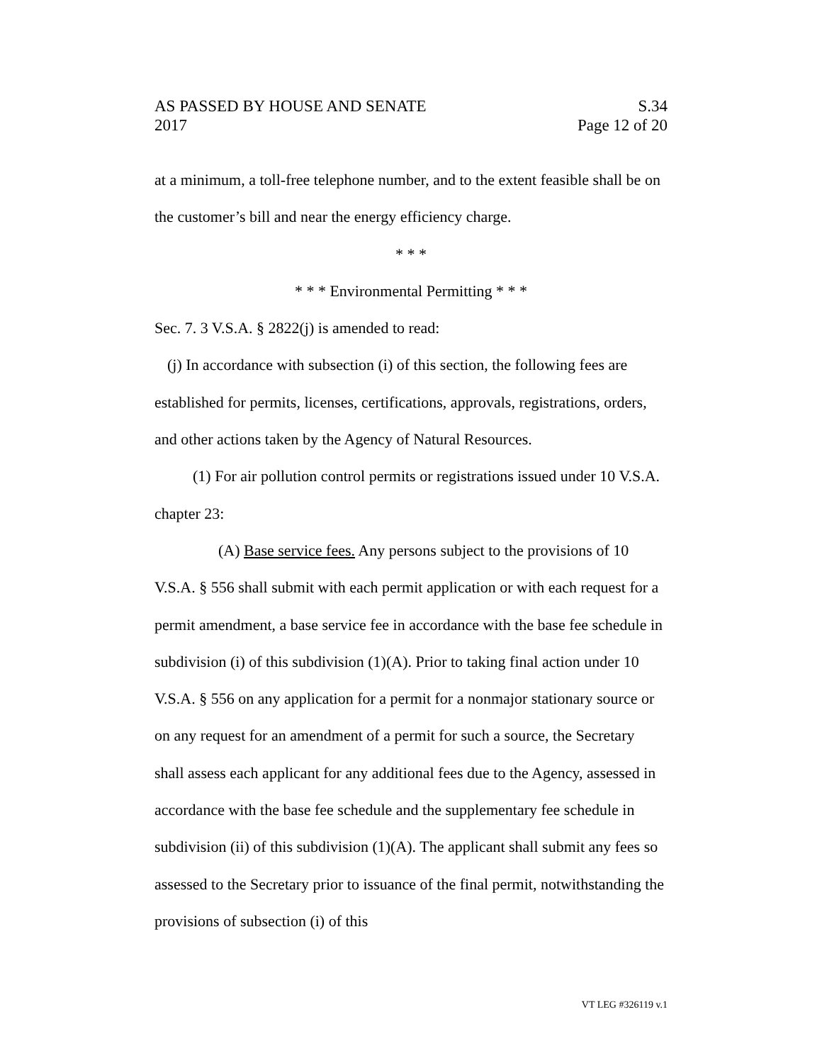AS PASSED BY HOUSE AND SENATE S.34
2017 Page 12 of 20
at a minimum, a toll-free telephone number, and to the extent feasible shall be on the customer’s bill and near the energy efficiency charge.
* * *
* * * Environmental Permitting * * *
Sec. 7. 3 V.S.A. § 2822(j) is amended to read:
(j) In accordance with subsection (i) of this section, the following fees are established for permits, licenses, certifications, approvals, registrations, orders, and other actions taken by the Agency of Natural Resources.
(1) For air pollution control permits or registrations issued under 10 V.S.A. chapter 23:
(A) Base service fees. Any persons subject to the provisions of 10 V.S.A. § 556 shall submit with each permit application or with each request for a permit amendment, a base service fee in accordance with the base fee schedule in subdivision (i) of this subdivision (1)(A). Prior to taking final action under 10 V.S.A. § 556 on any application for a permit for a nonmajor stationary source or on any request for an amendment of a permit for such a source, the Secretary shall assess each applicant for any additional fees due to the Agency, assessed in accordance with the base fee schedule and the supplementary fee schedule in subdivision (ii) of this subdivision (1)(A). The applicant shall submit any fees so assessed to the Secretary prior to issuance of the final permit, notwithstanding the provisions of subsection (i) of this
VT LEG #326119 v.1